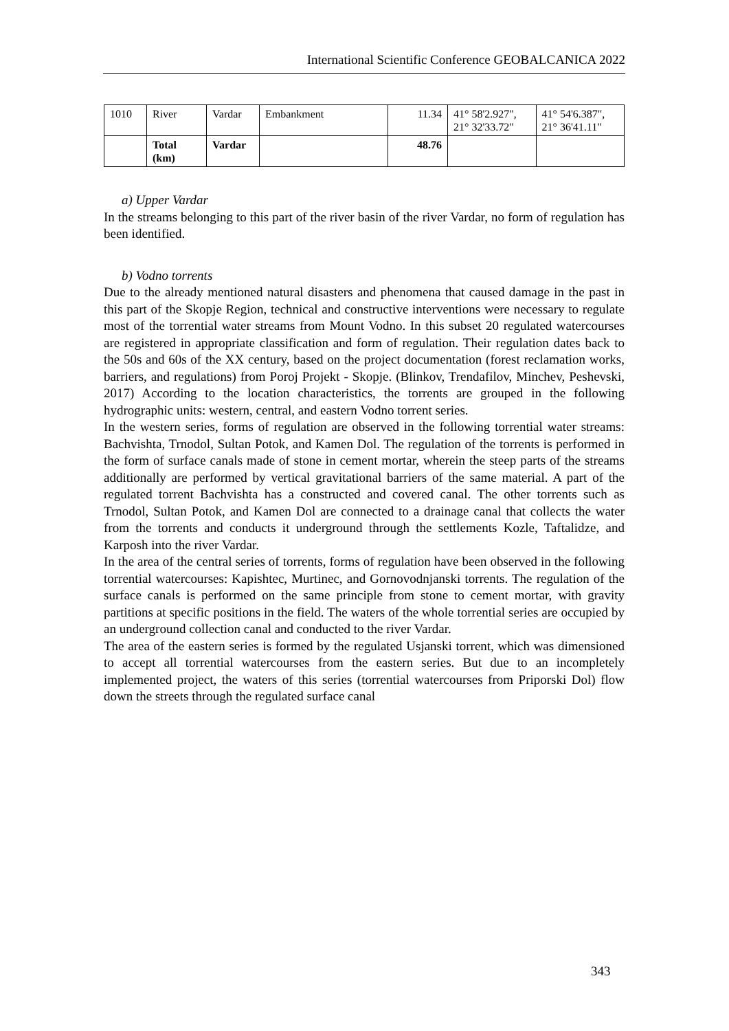International Scientific Conference GEOBALCANICA 2022
| 1010 | River | Vardar | Embankment | 11.34 | 41° 58'2.927", 21° 32'33.72" | 41° 54'6.387", 21° 36'41.11" |
| | Total (km) | Vardar | | 48.76 | | |
a) Upper Vardar
In the streams belonging to this part of the river basin of the river Vardar, no form of regulation has been identified.
b) Vodno torrents
Due to the already mentioned natural disasters and phenomena that caused damage in the past in this part of the Skopje Region, technical and constructive interventions were necessary to regulate most of the torrential water streams from Mount Vodno. In this subset 20 regulated watercourses are registered in appropriate classification and form of regulation. Their regulation dates back to the 50s and 60s of the XX century, based on the project documentation (forest reclamation works, barriers, and regulations) from Poroj Projekt - Skopje. (Blinkov, Trendafilov, Minchev, Peshevski, 2017) According to the location characteristics, the torrents are grouped in the following hydrographic units: western, central, and eastern Vodno torrent series.
In the western series, forms of regulation are observed in the following torrential water streams: Bachvishta, Trnodol, Sultan Potok, and Kamen Dol. The regulation of the torrents is performed in the form of surface canals made of stone in cement mortar, wherein the steep parts of the streams additionally are performed by vertical gravitational barriers of the same material. A part of the regulated torrent Bachvishta has a constructed and covered canal. The other torrents such as Trnodol, Sultan Potok, and Kamen Dol are connected to a drainage canal that collects the water from the torrents and conducts it underground through the settlements Kozle, Taftalidze, and Karposh into the river Vardar.
In the area of the central series of torrents, forms of regulation have been observed in the following torrential watercourses: Kapishtec, Murtinec, and Gornovodnjanski torrents. The regulation of the surface canals is performed on the same principle from stone to cement mortar, with gravity partitions at specific positions in the field. The waters of the whole torrential series are occupied by an underground collection canal and conducted to the river Vardar.
The area of the eastern series is formed by the regulated Usjanski torrent, which was dimensioned to accept all torrential watercourses from the eastern series. But due to an incompletely implemented project, the waters of this series (torrential watercourses from Priporski Dol) flow down the streets through the regulated surface canal
343